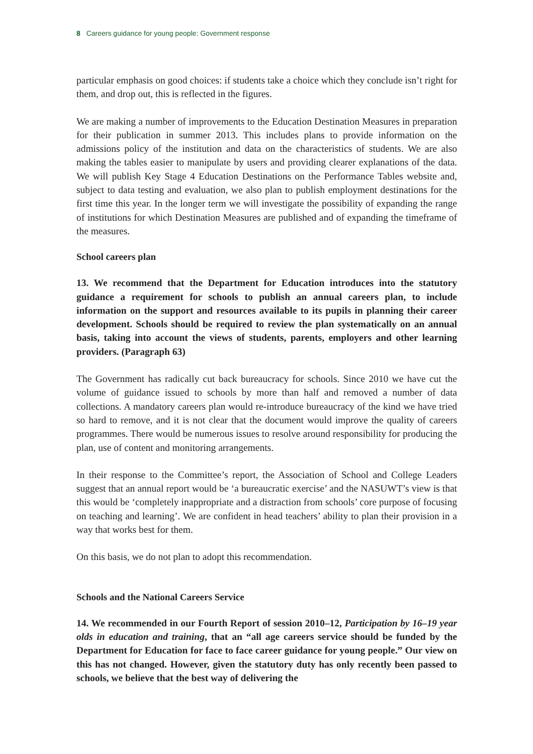8 Careers guidance for young people: Government response
particular emphasis on good choices: if students take a choice which they conclude isn’t right for them, and drop out, this is reflected in the figures.
We are making a number of improvements to the Education Destination Measures in preparation for their publication in summer 2013. This includes plans to provide information on the admissions policy of the institution and data on the characteristics of students. We are also making the tables easier to manipulate by users and providing clearer explanations of the data. We will publish Key Stage 4 Education Destinations on the Performance Tables website and, subject to data testing and evaluation, we also plan to publish employment destinations for the first time this year. In the longer term we will investigate the possibility of expanding the range of institutions for which Destination Measures are published and of expanding the timeframe of the measures.
School careers plan
13. We recommend that the Department for Education introduces into the statutory guidance a requirement for schools to publish an annual careers plan, to include information on the support and resources available to its pupils in planning their career development. Schools should be required to review the plan systematically on an annual basis, taking into account the views of students, parents, employers and other learning providers. (Paragraph 63)
The Government has radically cut back bureaucracy for schools. Since 2010 we have cut the volume of guidance issued to schools by more than half and removed a number of data collections. A mandatory careers plan would re-introduce bureaucracy of the kind we have tried so hard to remove, and it is not clear that the document would improve the quality of careers programmes. There would be numerous issues to resolve around responsibility for producing the plan, use of content and monitoring arrangements.
In their response to the Committee’s report, the Association of School and College Leaders suggest that an annual report would be ‘a bureaucratic exercise’ and the NASUWT’s view is that this would be ‘completely inappropriate and a distraction from schools’ core purpose of focusing on teaching and learning’. We are confident in head teachers’ ability to plan their provision in a way that works best for them.
On this basis, we do not plan to adopt this recommendation.
Schools and the National Careers Service
14. We recommended in our Fourth Report of session 2010–12, Participation by 16–19 year olds in education and training, that an “all age careers service should be funded by the Department for Education for face to face career guidance for young people.” Our view on this has not changed. However, given the statutory duty has only recently been passed to schools, we believe that the best way of delivering the